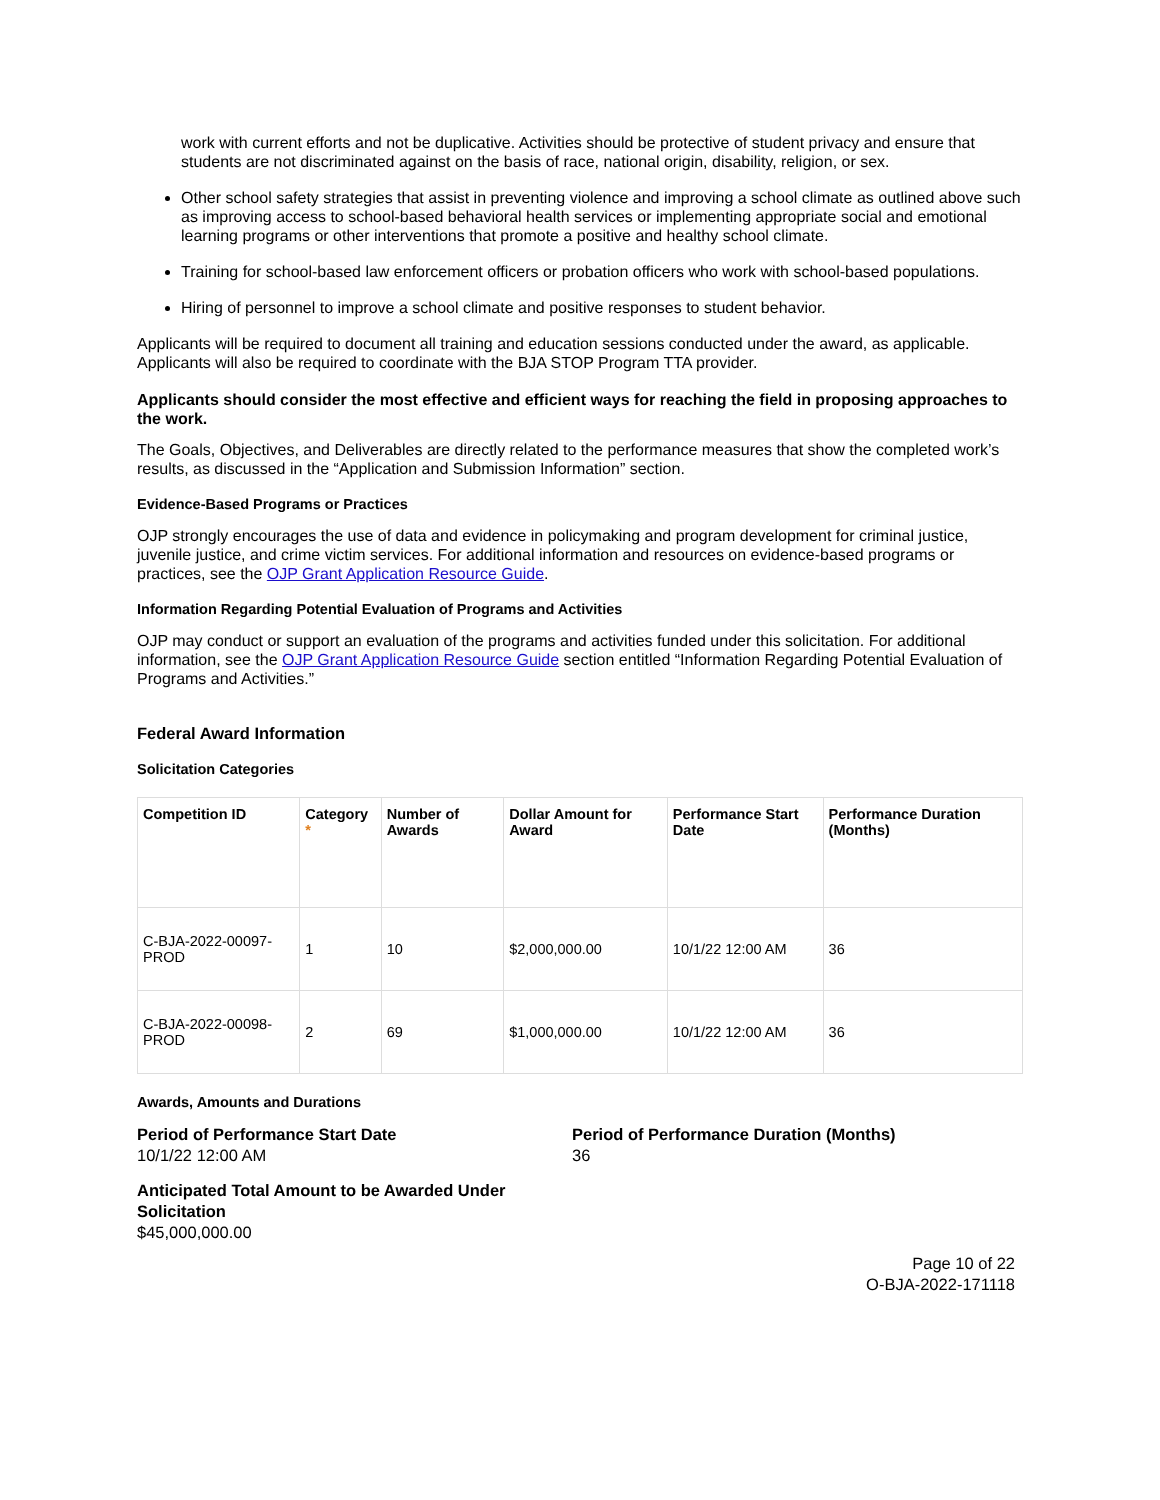work with current efforts and not be duplicative. Activities should be protective of student privacy and ensure that students are not discriminated against on the basis of race, national origin, disability, religion, or sex.
Other school safety strategies that assist in preventing violence and improving a school climate as outlined above such as improving access to school-based behavioral health services or implementing appropriate social and emotional learning programs or other interventions that promote a positive and healthy school climate.
Training for school-based law enforcement officers or probation officers who work with school-based populations.
Hiring of personnel to improve a school climate and positive responses to student behavior.
Applicants will be required to document all training and education sessions conducted under the award, as applicable. Applicants will also be required to coordinate with the BJA STOP Program TTA provider.
Applicants should consider the most effective and efficient ways for reaching the field in proposing approaches to the work.
The Goals, Objectives, and Deliverables are directly related to the performance measures that show the completed work’s results, as discussed in the “Application and Submission Information” section.
Evidence-Based Programs or Practices
OJP strongly encourages the use of data and evidence in policymaking and program development for criminal justice, juvenile justice, and crime victim services. For additional information and resources on evidence-based programs or practices, see the OJP Grant Application Resource Guide.
Information Regarding Potential Evaluation of Programs and Activities
OJP may conduct or support an evaluation of the programs and activities funded under this solicitation. For additional information, see the OJP Grant Application Resource Guide section entitled “Information Regarding Potential Evaluation of Programs and Activities.”
Federal Award Information
Solicitation Categories
| Competition ID | Category * | Number of Awards | Dollar Amount for Award | Performance Start Date | Performance Duration (Months) |
| --- | --- | --- | --- | --- | --- |
| C-BJA-2022-00097-PROD | 1 | 10 | $2,000,000.00 | 10/1/22 12:00 AM | 36 |
| C-BJA-2022-00098-PROD | 2 | 69 | $1,000,000.00 | 10/1/22 12:00 AM | 36 |
Awards, Amounts and Durations
Period of Performance Start Date
10/1/22 12:00 AM
Period of Performance Duration (Months)
36
Anticipated Total Amount to be Awarded Under Solicitation
$45,000,000.00
Page 10 of 22
O-BJA-2022-171118